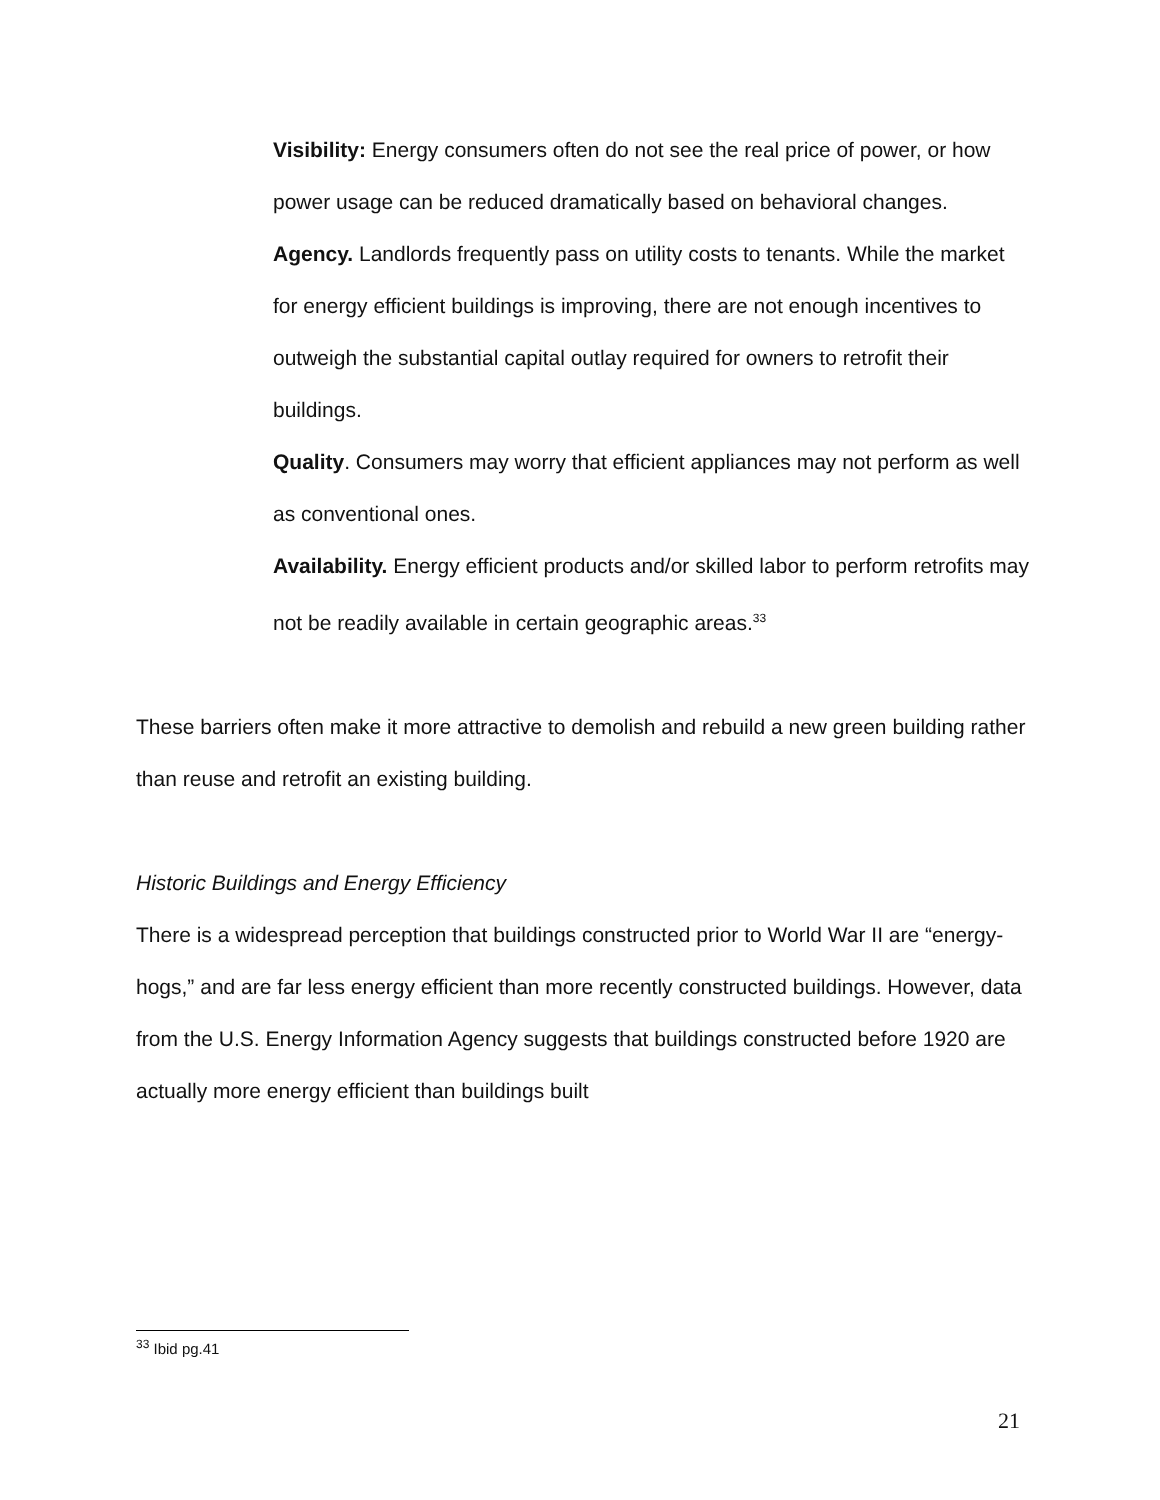Visibility: Energy consumers often do not see the real price of power, or how power usage can be reduced dramatically based on behavioral changes.
Agency. Landlords frequently pass on utility costs to tenants. While the market for energy efficient buildings is improving, there are not enough incentives to outweigh the substantial capital outlay required for owners to retrofit their buildings.
Quality. Consumers may worry that efficient appliances may not perform as well as conventional ones.
Availability. Energy efficient products and/or skilled labor to perform retrofits may not be readily available in certain geographic areas.<sup>33</sup>
These barriers often make it more attractive to demolish and rebuild a new green building rather than reuse and retrofit an existing building.
Historic Buildings and Energy Efficiency
There is a widespread perception that buildings constructed prior to World War II are “energy-hogs,” and are far less energy efficient than more recently constructed buildings. However, data from the U.S. Energy Information Agency suggests that buildings constructed before 1920 are actually more energy efficient than buildings built
<sup>33</sup> Ibid pg.41
21